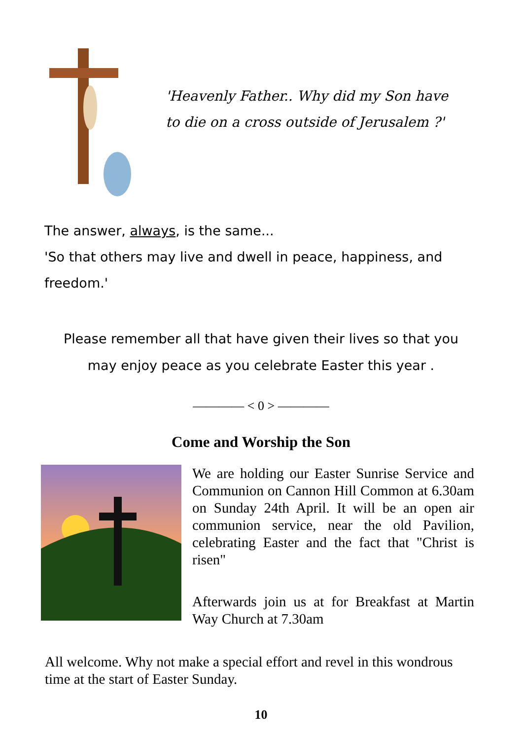'Heavenly Father.. Why did my Son have
to die on a cross outside of Jerusalem ?'
The answer, always, is the same...
'So that others may live and dwell in peace, happiness, and freedom.'
Please remember all that have given their lives so that you may enjoy peace as you celebrate Easter this year .
———— < 0 > ————
Come and Worship the Son
We are holding our Easter Sunrise Service and Communion on Cannon Hill Common at 6.30am on Sunday 24th April. It will be an open air communion service, near the old Pavilion, celebrating Easter and the fact that "Christ is risen"
Afterwards join us at for Breakfast at Martin Way Church at 7.30am
All welcome. Why not make a special effort and revel in this wondrous time at the start of Easter Sunday.
10